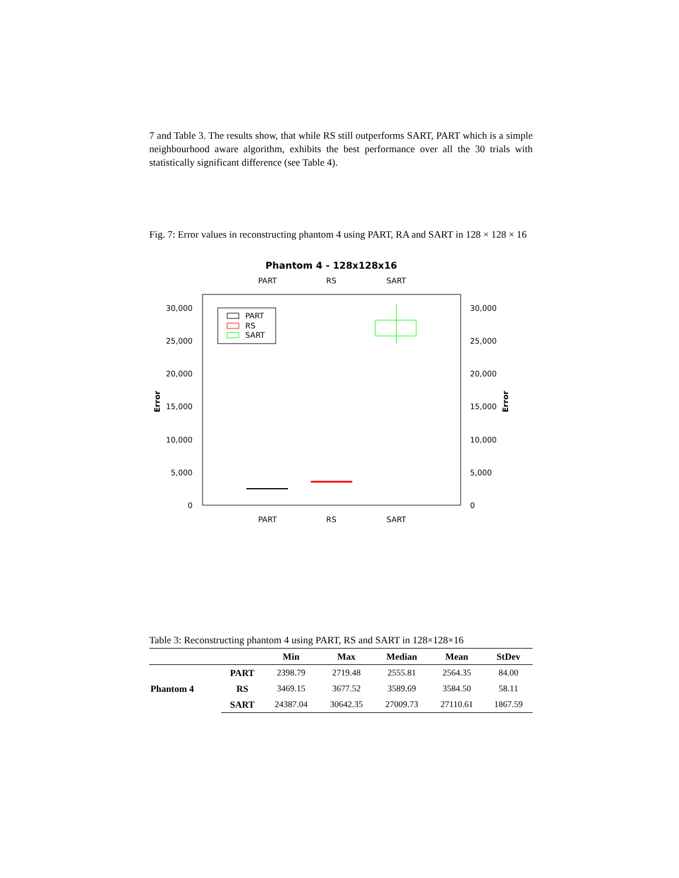7 and Table 3. The results show, that while RS still outperforms SART, PART which is a simple neighbourhood aware algorithm, exhibits the best performance over all the 30 trials with statistically significant difference (see Table 4).
Fig. 7: Error values in reconstructing phantom 4 using PART, RA and SART in 128 × 128 × 16
Phantom 4 - 128x128x16
PART
RS
SART
30,000
25,000
20,000
15,000
10,000
5,000
0
30,000
25,000
20,000
15,000
10,000
5,000
0
Error
Error
PART
RS
SART
PART
RS
SART
Table 3: Reconstructing phantom 4 using PART, RS and SART in 128×128×16
| | | Min | Max | Median | Mean | StDev |
| --- | --- | --- | --- | --- | --- | --- |
| Phantom 4 | PART | 2398.79 | 2719.48 | 2555.81 | 2564.35 | 84.00 |
| | RS | 3469.15 | 3677.52 | 3589.69 | 3584.50 | 58.11 |
| | SART | 24387.04 | 30642.35 | 27009.73 | 27110.61 | 1867.59 |